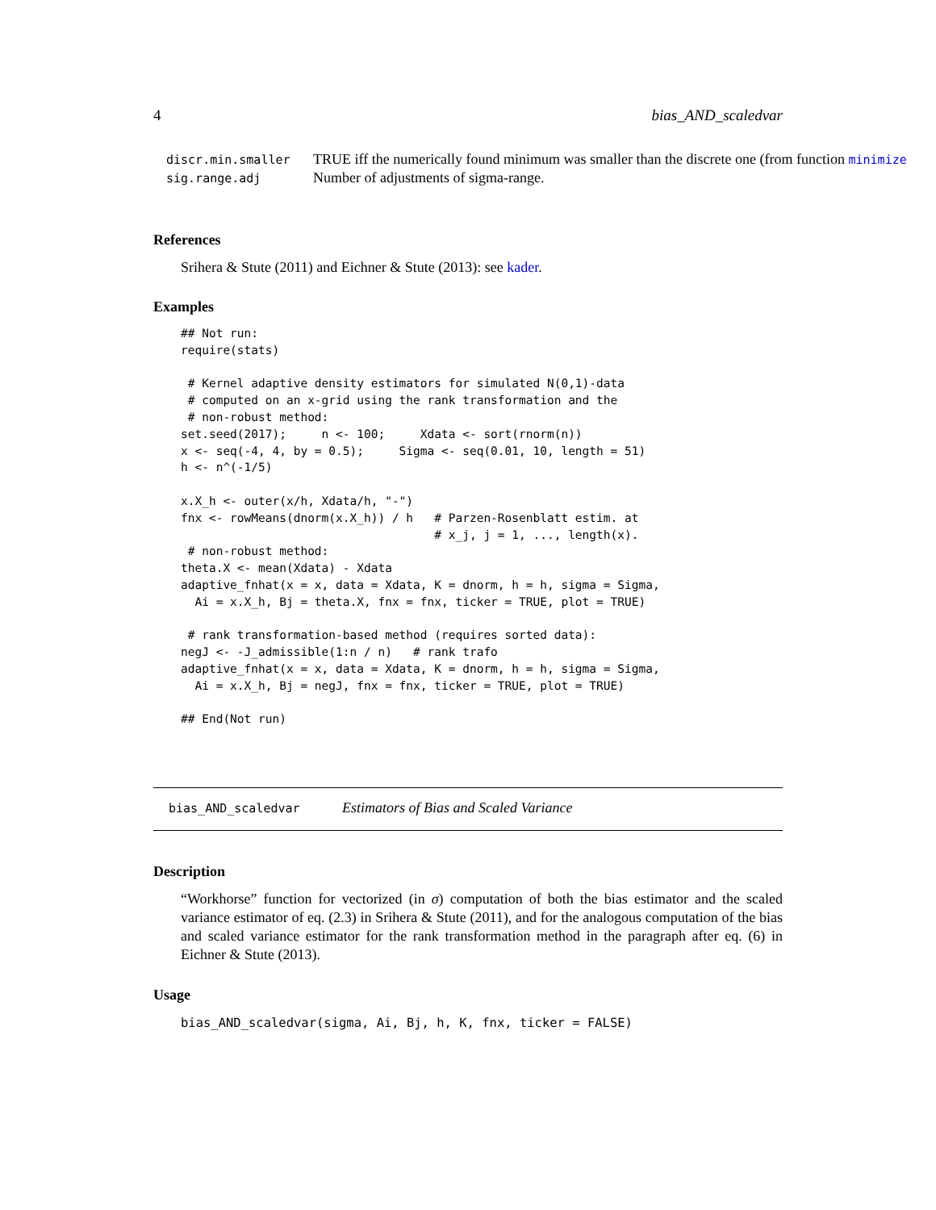4 bias_AND_scaledvar
discr.min.smaller TRUE iff the numerically found minimum was smaller than the discrete one (from function minimize
sig.range.adj Number of adjustments of sigma-range.
References
Srihera & Stute (2011) and Eichner & Stute (2013): see kader.
Examples
## Not run:
require(stats)

 # Kernel adaptive density estimators for simulated N(0,1)-data
 # computed on an x-grid using the rank transformation and the
 # non-robust method:
set.seed(2017);     n <- 100;     Xdata <- sort(rnorm(n))
x <- seq(-4, 4, by = 0.5);     Sigma <- seq(0.01, 10, length = 51)
h <- n^(-1/5)

x.X_h <- outer(x/h, Xdata/h, "-")
fnx <- rowMeans(dnorm(x.X_h)) / h   # Parzen-Rosenblatt estim. at
                                    # x_j, j = 1, ..., length(x).
 # non-robust method:
theta.X <- mean(Xdata) - Xdata
adaptive_fnhat(x = x, data = Xdata, K = dnorm, h = h, sigma = Sigma,
  Ai = x.X_h, Bj = theta.X, fnx = fnx, ticker = TRUE, plot = TRUE)

 # rank transformation-based method (requires sorted data):
negJ <- -J_admissible(1:n / n)   # rank trafo
adaptive_fnhat(x = x, data = Xdata, K = dnorm, h = h, sigma = Sigma,
  Ai = x.X_h, Bj = negJ, fnx = fnx, ticker = TRUE, plot = TRUE)

## End(Not run)
bias_AND_scaledvar Estimators of Bias and Scaled Variance
Description
“Workhorse” function for vectorized (in σ) computation of both the bias estimator and the scaled variance estimator of eq. (2.3) in Srihera & Stute (2011), and for the analogous computation of the bias and scaled variance estimator for the rank transformation method in the paragraph after eq. (6) in Eichner & Stute (2013).
Usage
bias_AND_scaledvar(sigma, Ai, Bj, h, K, fnx, ticker = FALSE)